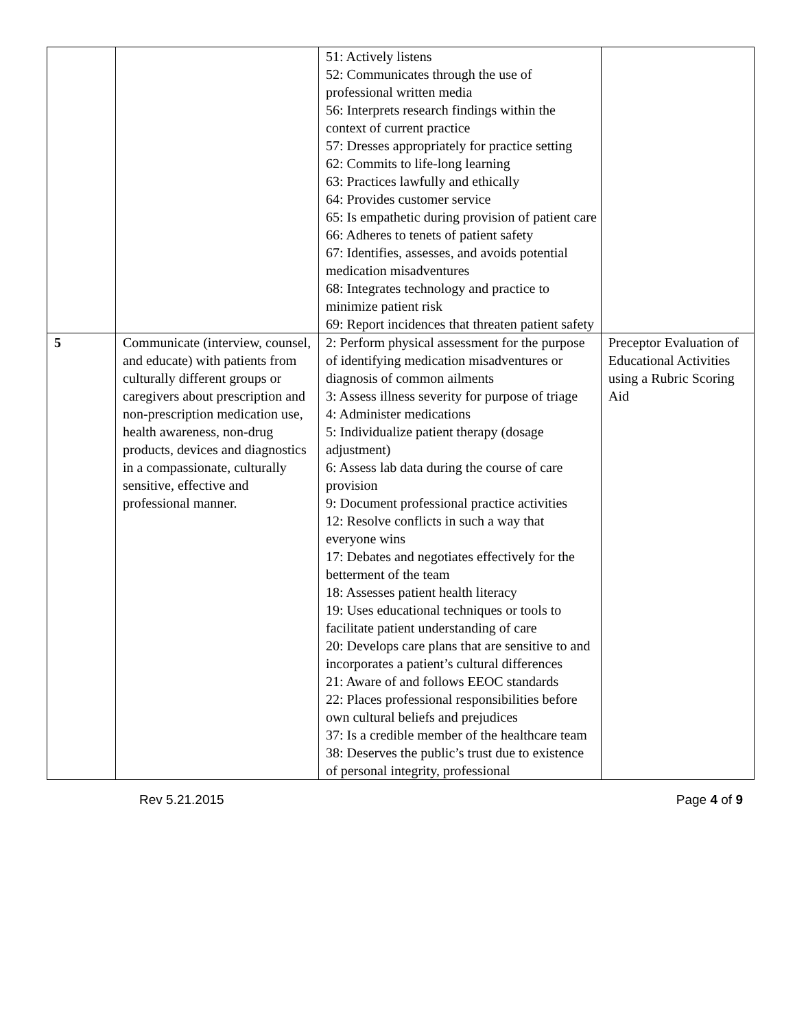| | | 51: Actively listens 52: Communicates through the use of professional written media 56: Interprets research findings within the context of current practice 57: Dresses appropriately for practice setting 62: Commits to life-long learning 63: Practices lawfully and ethically 64: Provides customer service 65: Is empathetic during provision of patient care 66: Adheres to tenets of patient safety 67: Identifies, assesses, and avoids potential medication misadventures 68: Integrates technology and practice to minimize patient risk 69: Report incidences that threaten patient safety | |
| 5 | Communicate (interview, counsel, and educate) with patients from culturally different groups or caregivers about prescription and non-prescription medication use, health awareness, non-drug products, devices and diagnostics in a compassionate, culturally sensitive, effective and professional manner. | 2: Perform physical assessment for the purpose of identifying medication misadventures or diagnosis of common ailments 3: Assess illness severity for purpose of triage 4: Administer medications 5: Individualize patient therapy (dosage adjustment) 6: Assess lab data during the course of care provision 9: Document professional practice activities 12: Resolve conflicts in such a way that everyone wins 17: Debates and negotiates effectively for the betterment of the team 18: Assesses patient health literacy 19: Uses educational techniques or tools to facilitate patient understanding of care 20: Develops care plans that are sensitive to and incorporates a patient’s cultural differences 21: Aware of and follows EEOC standards 22: Places professional responsibilities before own cultural beliefs and prejudices 37: Is a credible member of the healthcare team 38: Deserves the public’s trust due to existence of personal integrity, professional | Preceptor Evaluation of Educational Activities using a Rubric Scoring Aid |
Rev 5.21.2015 Page 4 of 9